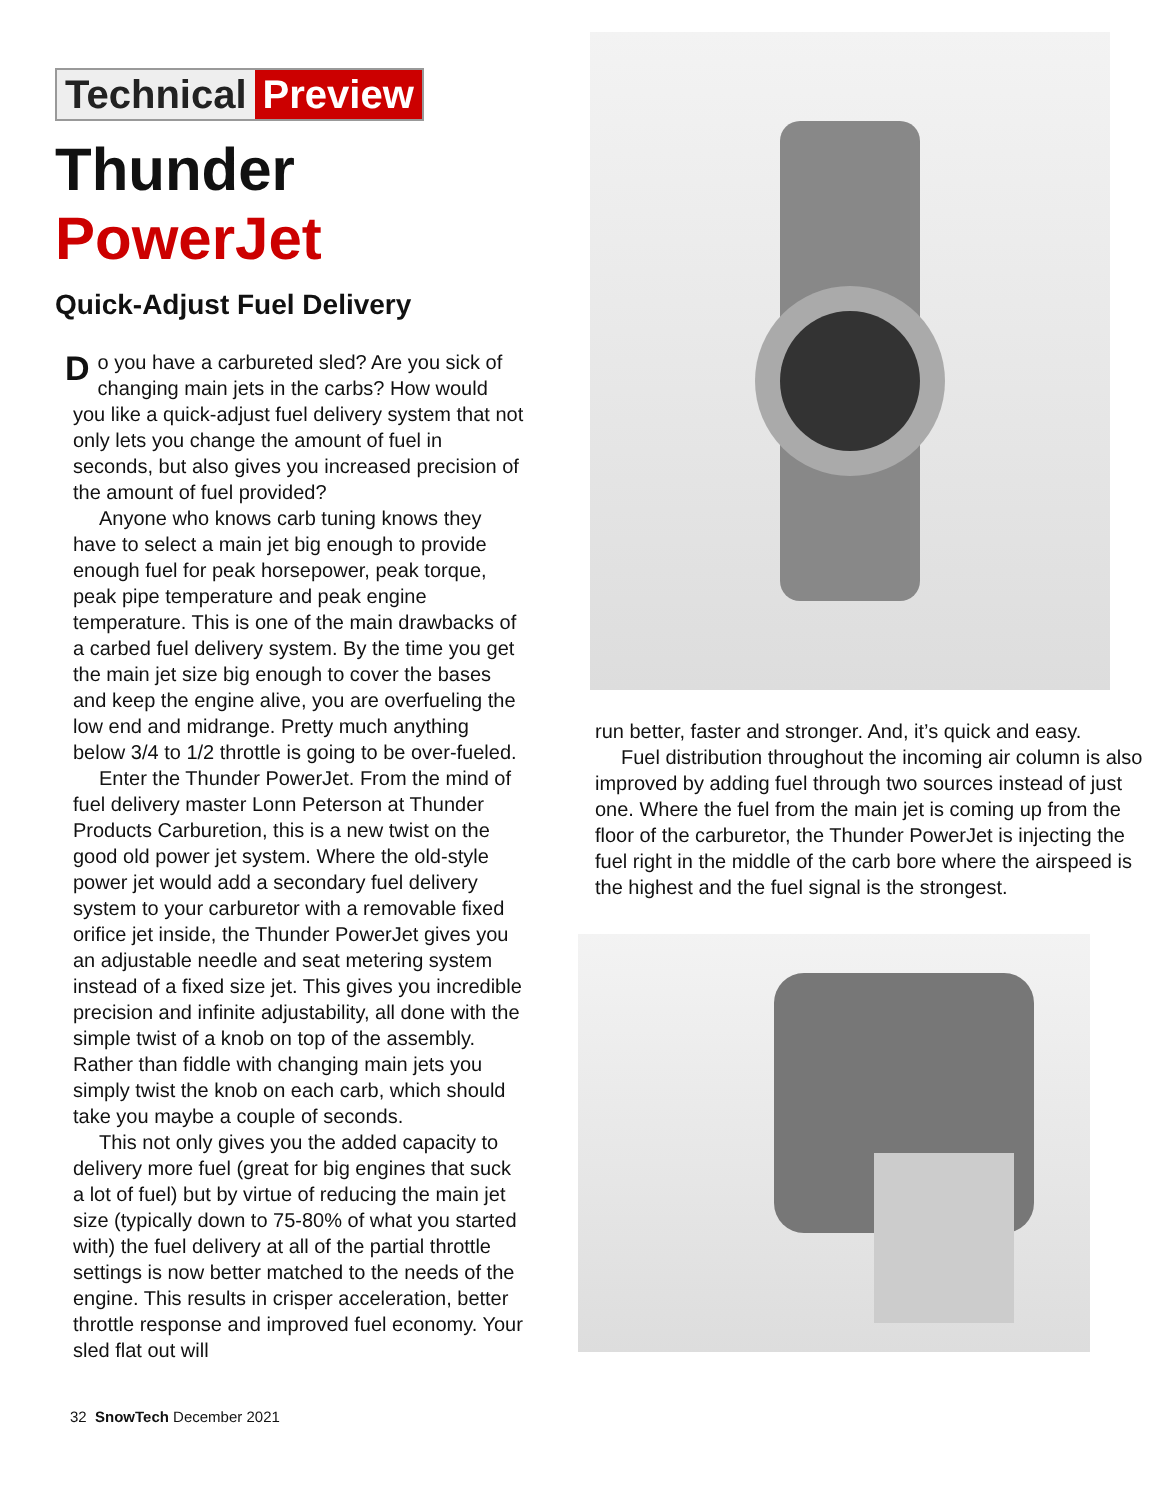Technical Preview
Thunder PowerJet
Quick-Adjust Fuel Delivery
Do you have a carbureted sled? Are you sick of changing main jets in the carbs? How would you like a quick-adjust fuel delivery system that not only lets you change the amount of fuel in seconds, but also gives you increased precision of the amount of fuel provided?
Anyone who knows carb tuning knows they have to select a main jet big enough to provide enough fuel for peak horsepower, peak torque, peak pipe temperature and peak engine temperature. This is one of the main drawbacks of a carbed fuel delivery system. By the time you get the main jet size big enough to cover the bases and keep the engine alive, you are overfueling the low end and midrange. Pretty much anything below 3/4 to 1/2 throttle is going to be over-fueled.
Enter the Thunder PowerJet. From the mind of fuel delivery master Lonn Peterson at Thunder Products Carburetion, this is a new twist on the good old power jet system. Where the old-style power jet would add a secondary fuel delivery system to your carburetor with a removable fixed orifice jet inside, the Thunder PowerJet gives you an adjustable needle and seat metering system instead of a fixed size jet. This gives you incredible precision and infinite adjustability, all done with the simple twist of a knob on top of the assembly. Rather than fiddle with changing main jets you simply twist the knob on each carb, which should take you maybe a couple of seconds.
This not only gives you the added capacity to delivery more fuel (great for big engines that suck a lot of fuel) but by virtue of reducing the main jet size (typically down to 75-80% of what you started with) the fuel delivery at all of the partial throttle settings is now better matched to the needs of the engine. This results in crisper acceleration, better throttle response and improved fuel economy. Your sled flat out will
run better, faster and stronger. And, it’s quick and easy.
Fuel distribution throughout the incoming air column is also improved by adding fuel through two sources instead of just one. Where the fuel from the main jet is coming up from the floor of the carburetor, the Thunder PowerJet is injecting the fuel right in the middle of the carb bore where the airspeed is the highest and the fuel signal is the strongest.
32 SnowTech December 2021